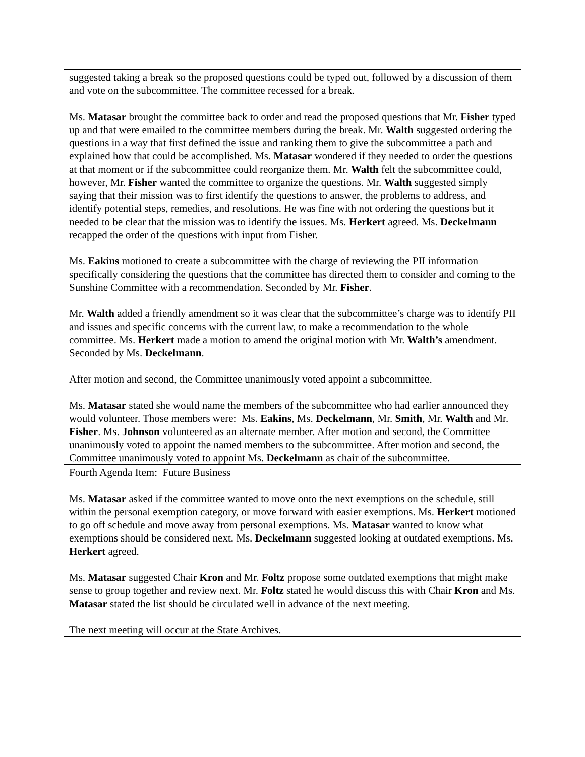| suggested taking a break so the proposed questions could be typed out, followed by a discussion of them and vote on the subcommittee. The committee recessed for a break. Ms. Matasar brought the committee back to order and read the proposed questions that Mr. Fisher typed up and that were emailed to the committee members during the break. Mr. Walth suggested ordering the questions in a way that first defined the issue and ranking them to give the subcommittee a path and explained how that could be accomplished. Ms. Matasar wondered if they needed to order the questions at that moment or if the subcommittee could reorganize them. Mr. Walth felt the subcommittee could, however, Mr. Fisher wanted the committee to organize the questions. Mr. Walth suggested simply saying that their mission was to first identify the questions to answer, the problems to address, and identify potential steps, remedies, and resolutions. He was fine with not ordering the questions but it needed to be clear that the mission was to identify the issues. Ms. Herkert agreed. Ms. Deckelmann recapped the order of the questions with input from Fisher. Ms. Eakins motioned to create a subcommittee with the charge of reviewing the PII information specifically considering the questions that the committee has directed them to consider and coming to the Sunshine Committee with a recommendation. Seconded by Mr. Fisher . Mr. Walth added a friendly amendment so it was clear that the subcommittee’s charge was to identify PII and issues and specific concerns with the current law, to make a recommendation to the whole committee. Ms. Herkert made a motion to amend the original motion with Mr. Walth’s amendment. Seconded by Ms. Deckelmann . After motion and second, the Committee unanimously voted appoint a subcommittee. Ms. Matasar stated she would name the members of the subcommittee who had earlier announced they would volunteer. Those members were: Ms. Eakins , Ms. Deckelmann , Mr. Smith , Mr. Walth and Mr. Fisher . Ms. Johnson volunteered as an alternate member. After motion and second, the Committee unanimously voted to appoint the named members to the subcommittee. After motion and second, the Committee unanimously voted to appoint Ms. Deckelmann as chair of the subcommittee. |
| Fourth Agenda Item: Future Business Ms. Matasar asked if the committee wanted to move onto the next exemptions on the schedule, still within the personal exemption category, or move forward with easier exemptions. Ms. Herkert motioned to go off schedule and move away from personal exemptions. Ms. Matasar wanted to know what exemptions should be considered next. Ms. Deckelmann suggested looking at outdated exemptions. Ms. Herkert agreed. Ms. Matasar suggested Chair Kron and Mr. Foltz propose some outdated exemptions that might make sense to group together and review next. Mr. Foltz stated he would discuss this with Chair Kron and Ms. Matasar stated the list should be circulated well in advance of the next meeting. The next meeting will occur at the State Archives. |